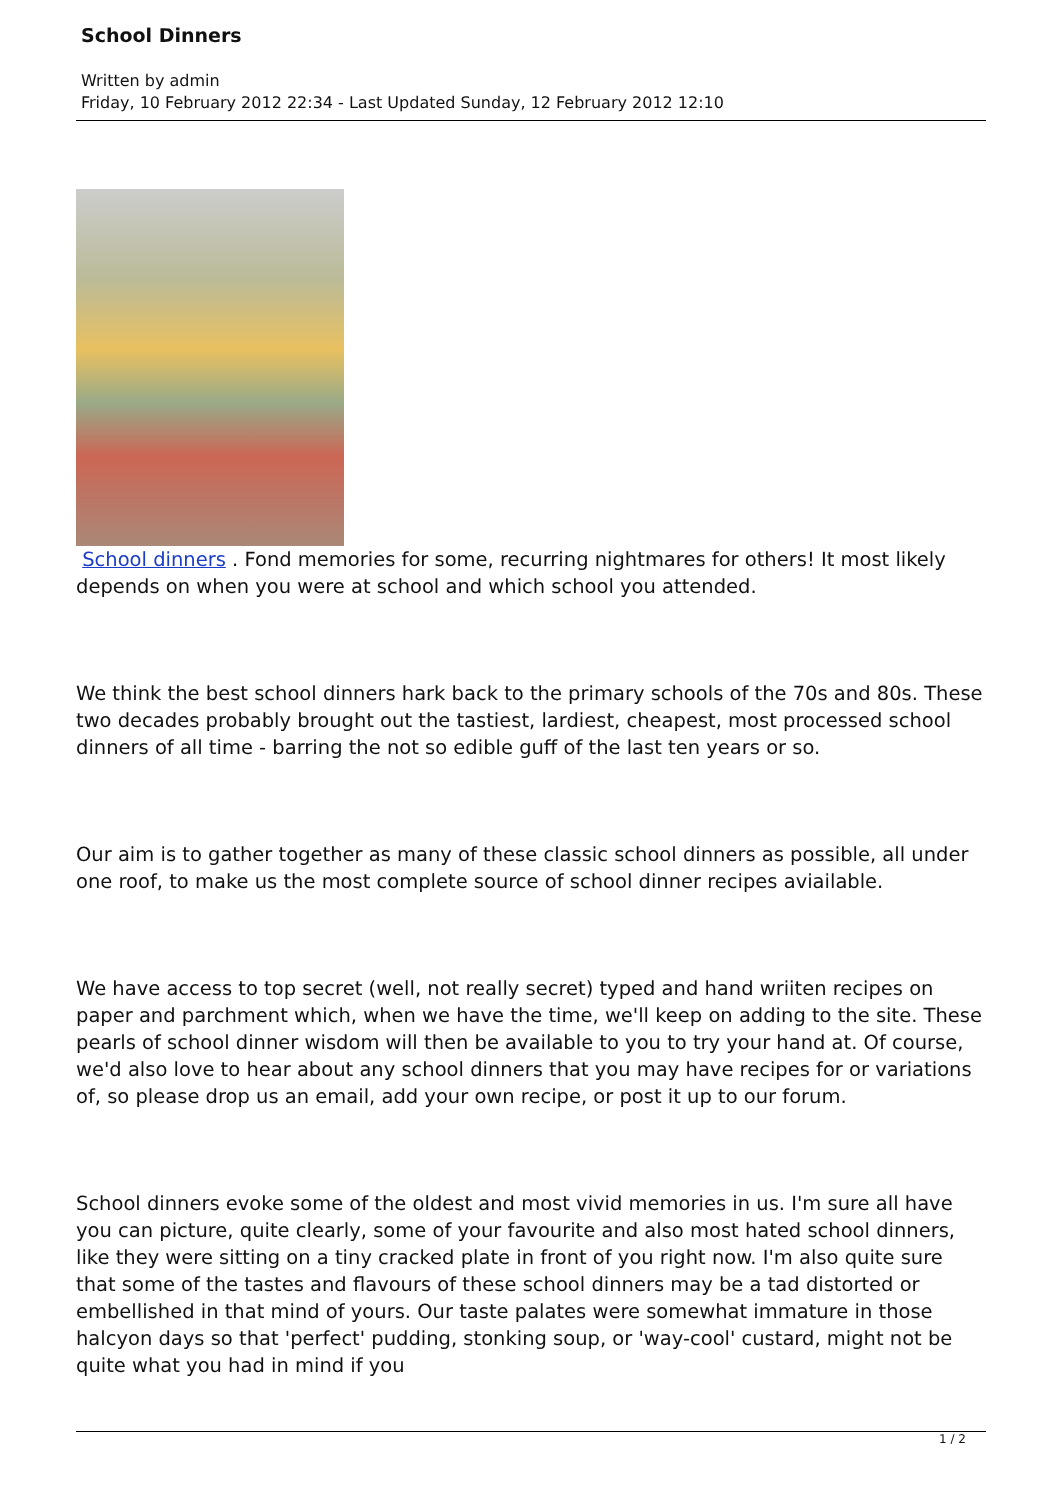School Dinners
Written by admin
Friday, 10 February 2012 22:34 - Last Updated Sunday, 12 February 2012 12:10
School dinners . Fond memories for some, recurring nightmares for others! It most likely depends on when you were at school and which school you attended.
We think the best school dinners hark back to the primary schools of the 70s and 80s. These two decades probably brought out the tastiest, lardiest, cheapest, most processed school dinners of all time - barring the not so edible guff of the last ten years or so.
Our aim is to gather together as many of these classic school dinners as possible, all under one roof, to make us the most complete source of school dinner recipes aviailable.
We have access to top secret (well, not really secret) typed and hand wriiten recipes on paper and parchment which, when we have the time, we'll keep on adding to the site. These pearls of school dinner wisdom will then be available to you to try your hand at. Of course, we'd also love to hear about any school dinners that you may have recipes for or variations of, so please drop us an email, add your own recipe, or post it up to our forum.
School dinners evoke some of the oldest and most vivid memories in us. I'm sure all have you can picture, quite clearly, some of your favourite and also most hated school dinners, like they were sitting on a tiny cracked plate in front of you right now. I'm also quite sure that some of the tastes and flavours of these school dinners may be a tad distorted or embellished in that mind of yours. Our taste palates were somewhat immature in those halcyon days so that 'perfect' pudding, stonking soup, or 'way-cool' custard, might not be quite what you had in mind if you
1 / 2